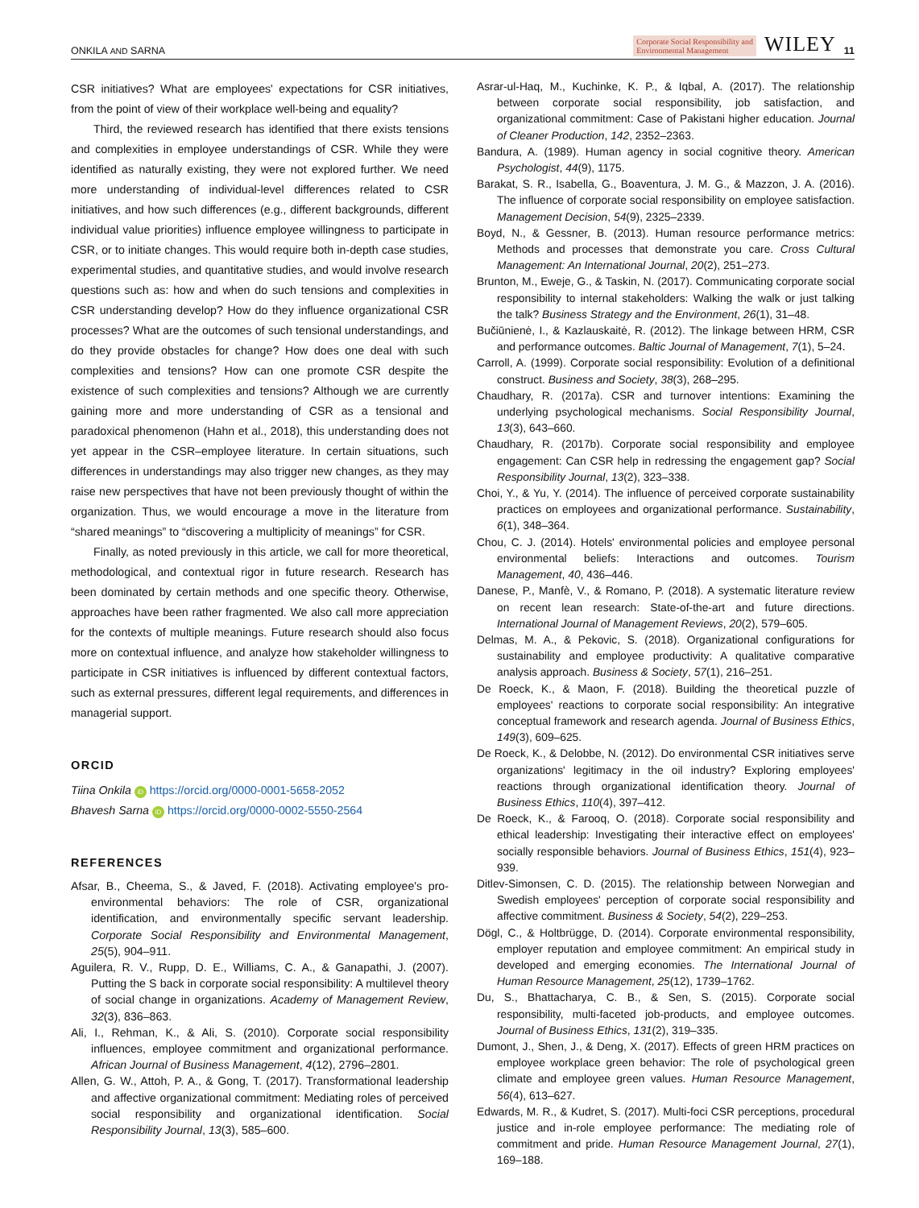ONKILA AND SARNA Corporate Social Responsibility and
Environmental Management WILEY 11
CSR initiatives? What are employees' expectations for CSR initiatives, from the point of view of their workplace well-being and equality?
Third, the reviewed research has identified that there exists tensions and complexities in employee understandings of CSR. While they were identified as naturally existing, they were not explored further. We need more understanding of individual-level differences related to CSR initiatives, and how such differences (e.g., different backgrounds, different individual value priorities) influence employee willingness to participate in CSR, or to initiate changes. This would require both in-depth case studies, experimental studies, and quantitative studies, and would involve research questions such as: how and when do such tensions and complexities in CSR understanding develop? How do they influence organizational CSR processes? What are the outcomes of such tensional understandings, and do they provide obstacles for change? How does one deal with such complexities and tensions? How can one promote CSR despite the existence of such complexities and tensions? Although we are currently gaining more and more understanding of CSR as a tensional and paradoxical phenomenon (Hahn et al., 2018), this understanding does not yet appear in the CSR–employee literature. In certain situations, such differences in understandings may also trigger new changes, as they may raise new perspectives that have not been previously thought of within the organization. Thus, we would encourage a move in the literature from “shared meanings” to “discovering a multiplicity of meanings” for CSR.
Finally, as noted previously in this article, we call for more theoretical, methodological, and contextual rigor in future research. Research has been dominated by certain methods and one specific theory. Otherwise, approaches have been rather fragmented. We also call more appreciation for the contexts of multiple meanings. Future research should also focus more on contextual influence, and analyze how stakeholder willingness to participate in CSR initiatives is influenced by different contextual factors, such as external pressures, different legal requirements, and differences in managerial support.
ORCID
Tiina Onkila iD https://orcid.org/0000-0001-5658-2052
Bhavesh Sarna iD https://orcid.org/0000-0002-5550-2564
REFERENCES
Afsar, B., Cheema, S., & Javed, F. (2018). Activating employee's pro-environmental behaviors: The role of CSR, organizational identification, and environmentally specific servant leadership. Corporate Social Responsibility and Environmental Management, 25(5), 904–911.
Aguilera, R. V., Rupp, D. E., Williams, C. A., & Ganapathi, J. (2007). Putting the S back in corporate social responsibility: A multilevel theory of social change in organizations. Academy of Management Review, 32(3), 836–863.
Ali, I., Rehman, K., & Ali, S. (2010). Corporate social responsibility influences, employee commitment and organizational performance. African Journal of Business Management, 4(12), 2796–2801.
Allen, G. W., Attoh, P. A., & Gong, T. (2017). Transformational leadership and affective organizational commitment: Mediating roles of perceived social responsibility and organizational identification. Social Responsibility Journal, 13(3), 585–600.
Asrar-ul-Haq, M., Kuchinke, K. P., & Iqbal, A. (2017). The relationship between corporate social responsibility, job satisfaction, and organizational commitment: Case of Pakistani higher education. Journal of Cleaner Production, 142, 2352–2363.
Bandura, A. (1989). Human agency in social cognitive theory. American Psychologist, 44(9), 1175.
Barakat, S. R., Isabella, G., Boaventura, J. M. G., & Mazzon, J. A. (2016). The influence of corporate social responsibility on employee satisfaction. Management Decision, 54(9), 2325–2339.
Boyd, N., & Gessner, B. (2013). Human resource performance metrics: Methods and processes that demonstrate you care. Cross Cultural Management: An International Journal, 20(2), 251–273.
Brunton, M., Eweje, G., & Taskin, N. (2017). Communicating corporate social responsibility to internal stakeholders: Walking the walk or just talking the talk? Business Strategy and the Environment, 26(1), 31–48.
Bučiūnienė, I., & Kazlauskaitė, R. (2012). The linkage between HRM, CSR and performance outcomes. Baltic Journal of Management, 7(1), 5–24.
Carroll, A. (1999). Corporate social responsibility: Evolution of a definitional construct. Business and Society, 38(3), 268–295.
Chaudhary, R. (2017a). CSR and turnover intentions: Examining the underlying psychological mechanisms. Social Responsibility Journal, 13(3), 643–660.
Chaudhary, R. (2017b). Corporate social responsibility and employee engagement: Can CSR help in redressing the engagement gap? Social Responsibility Journal, 13(2), 323–338.
Choi, Y., & Yu, Y. (2014). The influence of perceived corporate sustainability practices on employees and organizational performance. Sustainability, 6(1), 348–364.
Chou, C. J. (2014). Hotels' environmental policies and employee personal environmental beliefs: Interactions and outcomes. Tourism Management, 40, 436–446.
Danese, P., Manfè, V., & Romano, P. (2018). A systematic literature review on recent lean research: State-of-the-art and future directions. International Journal of Management Reviews, 20(2), 579–605.
Delmas, M. A., & Pekovic, S. (2018). Organizational configurations for sustainability and employee productivity: A qualitative comparative analysis approach. Business & Society, 57(1), 216–251.
De Roeck, K., & Maon, F. (2018). Building the theoretical puzzle of employees' reactions to corporate social responsibility: An integrative conceptual framework and research agenda. Journal of Business Ethics, 149(3), 609–625.
De Roeck, K., & Delobbe, N. (2012). Do environmental CSR initiatives serve organizations' legitimacy in the oil industry? Exploring employees' reactions through organizational identification theory. Journal of Business Ethics, 110(4), 397–412.
De Roeck, K., & Farooq, O. (2018). Corporate social responsibility and ethical leadership: Investigating their interactive effect on employees' socially responsible behaviors. Journal of Business Ethics, 151(4), 923–939.
Ditlev-Simonsen, C. D. (2015). The relationship between Norwegian and Swedish employees' perception of corporate social responsibility and affective commitment. Business & Society, 54(2), 229–253.
Dögl, C., & Holtbrügge, D. (2014). Corporate environmental responsibility, employer reputation and employee commitment: An empirical study in developed and emerging economies. The International Journal of Human Resource Management, 25(12), 1739–1762.
Du, S., Bhattacharya, C. B., & Sen, S. (2015). Corporate social responsibility, multi-faceted job-products, and employee outcomes. Journal of Business Ethics, 131(2), 319–335.
Dumont, J., Shen, J., & Deng, X. (2017). Effects of green HRM practices on employee workplace green behavior: The role of psychological green climate and employee green values. Human Resource Management, 56(4), 613–627.
Edwards, M. R., & Kudret, S. (2017). Multi-foci CSR perceptions, procedural justice and in-role employee performance: The mediating role of commitment and pride. Human Resource Management Journal, 27(1), 169–188.